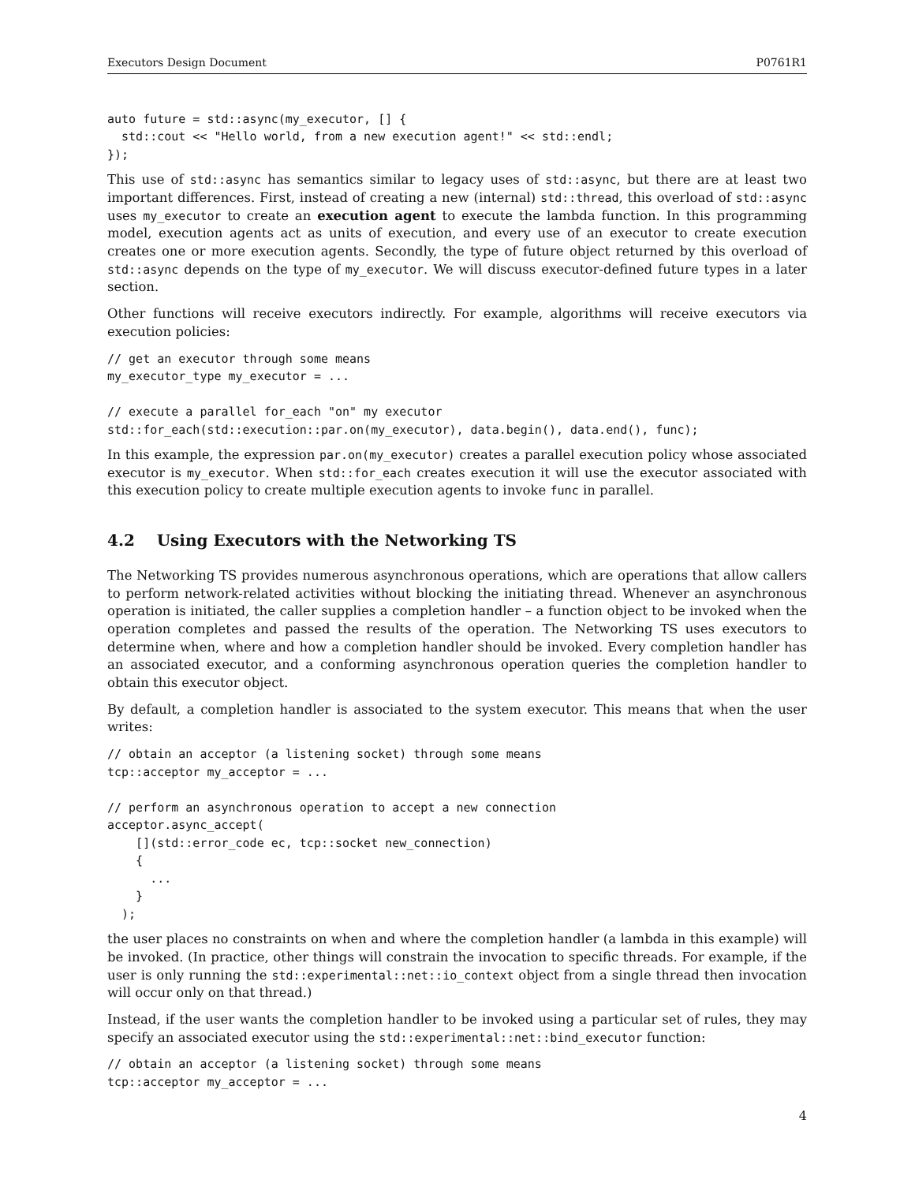Executors Design Document P0761R1
auto future = std::async(my_executor, [] {
  std::cout << "Hello world, from a new execution agent!" << std::endl;
});
This use of std::async has semantics similar to legacy uses of std::async, but there are at least two important differences. First, instead of creating a new (internal) std::thread, this overload of std::async uses my_executor to create an execution agent to execute the lambda function. In this programming model, execution agents act as units of execution, and every use of an executor to create execution creates one or more execution agents. Secondly, the type of future object returned by this overload of std::async depends on the type of my_executor. We will discuss executor-defined future types in a later section.
Other functions will receive executors indirectly. For example, algorithms will receive executors via execution policies:
// get an executor through some means
my_executor_type my_executor = ...

// execute a parallel for_each "on" my executor
std::for_each(std::execution::par.on(my_executor), data.begin(), data.end(), func);
In this example, the expression par.on(my_executor) creates a parallel execution policy whose associated executor is my_executor. When std::for_each creates execution it will use the executor associated with this execution policy to create multiple execution agents to invoke func in parallel.
4.2 Using Executors with the Networking TS
The Networking TS provides numerous asynchronous operations, which are operations that allow callers to perform network-related activities without blocking the initiating thread. Whenever an asynchronous operation is initiated, the caller supplies a completion handler – a function object to be invoked when the operation completes and passed the results of the operation. The Networking TS uses executors to determine when, where and how a completion handler should be invoked. Every completion handler has an associated executor, and a conforming asynchronous operation queries the completion handler to obtain this executor object.
By default, a completion handler is associated to the system executor. This means that when the user writes:
// obtain an acceptor (a listening socket) through some means
tcp::acceptor my_acceptor = ...

// perform an asynchronous operation to accept a new connection
acceptor.async_accept(
    [](std::error_code ec, tcp::socket new_connection)
    {
      ...
    }
  );
the user places no constraints on when and where the completion handler (a lambda in this example) will be invoked. (In practice, other things will constrain the invocation to specific threads. For example, if the user is only running the std::experimental::net::io_context object from a single thread then invocation will occur only on that thread.)
Instead, if the user wants the completion handler to be invoked using a particular set of rules, they may specify an associated executor using the std::experimental::net::bind_executor function:
// obtain an acceptor (a listening socket) through some means
tcp::acceptor my_acceptor = ...
4